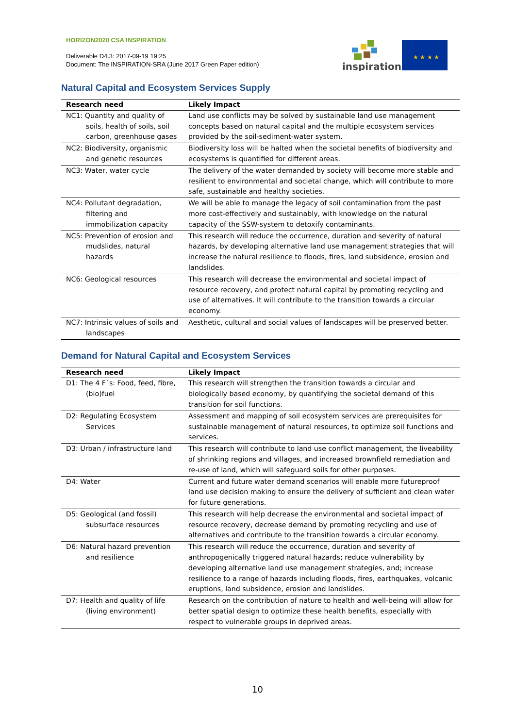HORIZON2020 CSA INSPIRATION
Deliverable D4.3: 2017-09-19 19:25
Document: The INSPIRATION-SRA (June 2017 Green Paper edition)
inspiration
★ ★ ★ ★
Natural Capital and Ecosystem Services Supply
| Research need | Likely Impact |
| --- | --- |
| NC1: Quantity and quality of soils, health of soils, soil carbon, greenhouse gases | Land use conflicts may be solved by sustainable land use management concepts based on natural capital and the multiple ecosystem services provided by the soil-sediment-water system. |
| NC2: Biodiversity, organismic and genetic resources | Biodiversity loss will be halted when the societal benefits of biodiversity and ecosystems is quantified for different areas. |
| NC3: Water, water cycle | The delivery of the water demanded by society will become more stable and resilient to environmental and societal change, which will contribute to more safe, sustainable and healthy societies. |
| NC4: Pollutant degradation, filtering and immobilization capacity | We will be able to manage the legacy of soil contamination from the past more cost-effectively and sustainably, with knowledge on the natural capacity of the SSW-system to detoxify contaminants. |
| NC5: Prevention of erosion and mudslides, natural hazards | This research will reduce the occurrence, duration and severity of natural hazards, by developing alternative land use management strategies that will increase the natural resilience to floods, fires, land subsidence, erosion and landslides. |
| NC6: Geological resources | This research will decrease the environmental and societal impact of resource recovery, and protect natural capital by promoting recycling and use of alternatives. It will contribute to the transition towards a circular economy. |
| NC7: Intrinsic values of soils and landscapes | Aesthetic, cultural and social values of landscapes will be preserved better. |
Demand for Natural Capital and Ecosystem Services
| Research need | Likely Impact |
| --- | --- |
| D1: The 4 F´s: Food, feed, fibre, (bio)fuel | This research will strengthen the transition towards a circular and biologically based economy, by quantifying the societal demand of this transition for soil functions. |
| D2: Regulating Ecosystem Services | Assessment and mapping of soil ecosystem services are prerequisites for sustainable management of natural resources, to optimize soil functions and services. |
| D3: Urban / infrastructure land | This research will contribute to land use conflict management, the liveability of shrinking regions and villages, and increased brownfield remediation and re-use of land, which will safeguard soils for other purposes. |
| D4: Water | Current and future water demand scenarios will enable more futureproof land use decision making to ensure the delivery of sufficient and clean water for future generations. |
| D5: Geological (and fossil) subsurface resources | This research will help decrease the environmental and societal impact of resource recovery, decrease demand by promoting recycling and use of alternatives and contribute to the transition towards a circular economy. |
| D6: Natural hazard prevention and resilience | This research will reduce the occurrence, duration and severity of anthropogenically triggered natural hazards; reduce vulnerability by developing alternative land use management strategies, and; increase resilience to a range of hazards including floods, fires, earthquakes, volcanic eruptions, land subsidence, erosion and landslides. |
| D7: Health and quality of life (living environment) | Research on the contribution of nature to health and well-being will allow for better spatial design to optimize these health benefits, especially with respect to vulnerable groups in deprived areas. |
10